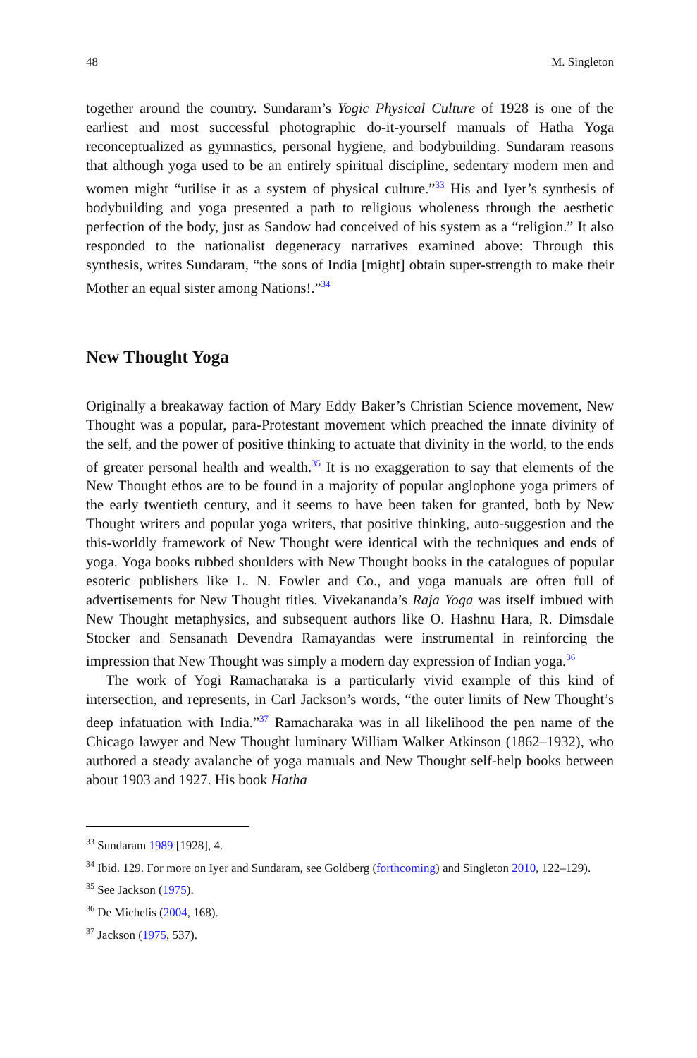48 M. Singleton
together around the country. Sundaram’s Yogic Physical Culture of 1928 is one of the earliest and most successful photographic do-it-yourself manuals of Hatha Yoga reconceptualized as gymnastics, personal hygiene, and bodybuilding. Sundaram reasons that although yoga used to be an entirely spiritual discipline, sedentary modern men and women might “utilise it as a system of physical culture.”<sup>33</sup> His and Iyer’s synthesis of bodybuilding and yoga presented a path to religious wholeness through the aesthetic perfection of the body, just as Sandow had conceived of his system as a “religion.” It also responded to the nationalist degeneracy narratives examined above: Through this synthesis, writes Sundaram, “the sons of India [might] obtain super-strength to make their Mother an equal sister among Nations!.”<sup>34</sup>
New Thought Yoga
Originally a breakaway faction of Mary Eddy Baker’s Christian Science movement, New Thought was a popular, para-Protestant movement which preached the innate divinity of the self, and the power of positive thinking to actuate that divinity in the world, to the ends of greater personal health and wealth.<sup>35</sup> It is no exaggeration to say that elements of the New Thought ethos are to be found in a majority of popular anglophone yoga primers of the early twentieth century, and it seems to have been taken for granted, both by New Thought writers and popular yoga writers, that positive thinking, auto-suggestion and the this-worldly framework of New Thought were identical with the techniques and ends of yoga. Yoga books rubbed shoulders with New Thought books in the catalogues of popular esoteric publishers like L. N. Fowler and Co., and yoga manuals are often full of advertisements for New Thought titles. Vivekananda’s Raja Yoga was itself imbued with New Thought metaphysics, and subsequent authors like O. Hashnu Hara, R. Dimsdale Stocker and Sensanath Devendra Ramayandas were instrumental in reinforcing the impression that New Thought was simply a modern day expression of Indian yoga.<sup>36</sup>
The work of Yogi Ramacharaka is a particularly vivid example of this kind of intersection, and represents, in Carl Jackson’s words, “the outer limits of New Thought’s deep infatuation with India.”<sup>37</sup> Ramacharaka was in all likelihood the pen name of the Chicago lawyer and New Thought luminary William Walker Atkinson (1862–1932), who authored a steady avalanche of yoga manuals and New Thought self-help books between about 1903 and 1927. His book Hatha
<sup>33</sup> Sundaram 1989 [1928], 4.
<sup>34</sup> Ibid. 129. For more on Iyer and Sundaram, see Goldberg (forthcoming) and Singleton 2010, 122–129).
<sup>35</sup> See Jackson (1975).
<sup>36</sup> De Michelis (2004, 168).
<sup>37</sup> Jackson (1975, 537).